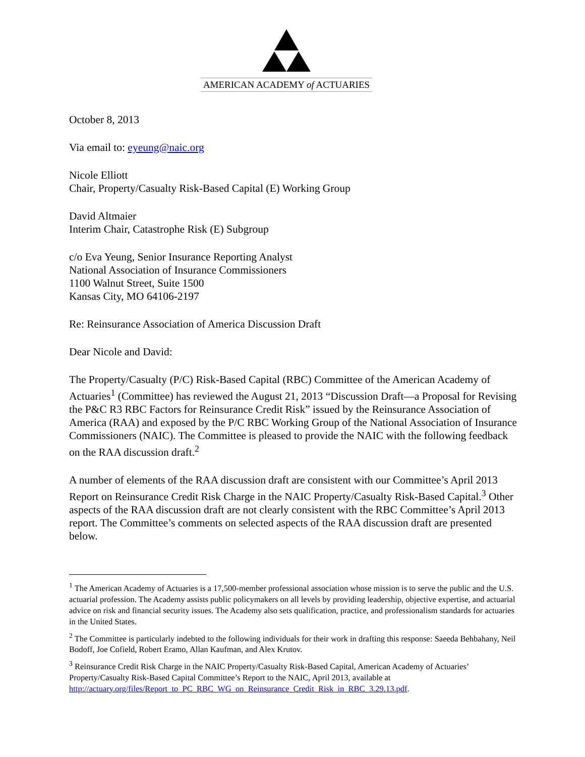AMERICAN ACADEMY of ACTUARIES
October 8, 2013
Via email to: eyeung@naic.org
Nicole Elliott
Chair, Property/Casualty Risk-Based Capital (E) Working Group
David Altmaier
Interim Chair, Catastrophe Risk (E) Subgroup
c/o Eva Yeung, Senior Insurance Reporting Analyst
National Association of Insurance Commissioners
1100 Walnut Street, Suite 1500
Kansas City, MO 64106-2197
Re: Reinsurance Association of America Discussion Draft
Dear Nicole and David:
The Property/Casualty (P/C) Risk-Based Capital (RBC) Committee of the American Academy of Actuaries<sup>1</sup> (Committee) has reviewed the August 21, 2013 “Discussion Draft—a Proposal for Revising the P&C R3 RBC Factors for Reinsurance Credit Risk” issued by the Reinsurance Association of America (RAA) and exposed by the P/C RBC Working Group of the National Association of Insurance Commissioners (NAIC). The Committee is pleased to provide the NAIC with the following feedback on the RAA discussion draft.<sup>2</sup>
A number of elements of the RAA discussion draft are consistent with our Committee’s April 2013 Report on Reinsurance Credit Risk Charge in the NAIC Property/Casualty Risk-Based Capital.<sup>3</sup> Other aspects of the RAA discussion draft are not clearly consistent with the RBC Committee’s April 2013 report. The Committee’s comments on selected aspects of the RAA discussion draft are presented below.
<sup>1</sup> The American Academy of Actuaries is a 17,500-member professional association whose mission is to serve the public and the U.S. actuarial profession. The Academy assists public policymakers on all levels by providing leadership, objective expertise, and actuarial advice on risk and financial security issues. The Academy also sets qualification, practice, and professionalism standards for actuaries in the United States.
<sup>2</sup> The Committee is particularly indebted to the following individuals for their work in drafting this response: Saeeda Behbahany, Neil Bodoff, Joe Cofield, Robert Eramo, Allan Kaufman, and Alex Krutov.
<sup>3</sup> Reinsurance Credit Risk Charge in the NAIC Property/Casualty Risk-Based Capital, American Academy of Actuaries’ Property/Casualty Risk-Based Capital Committee’s Report to the NAIC, April 2013, available at http://actuary.org/files/Report_to_PC_RBC_WG_on_Reinsurance_Credit_Risk_in_RBC_3.29.13.pdf.